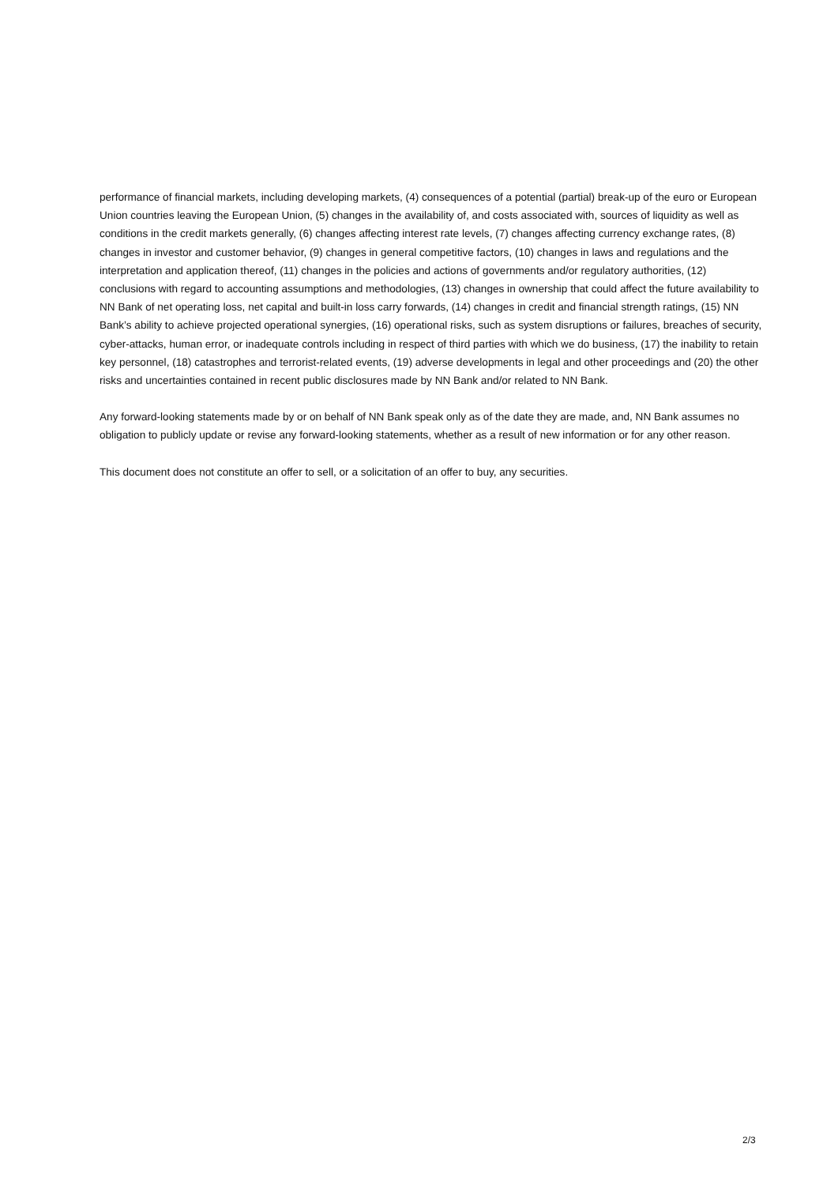performance of financial markets, including developing markets, (4) consequences of a potential (partial) break-up of the euro or European Union countries leaving the European Union, (5) changes in the availability of, and costs associated with, sources of liquidity as well as conditions in the credit markets generally, (6) changes affecting interest rate levels, (7) changes affecting currency exchange rates, (8) changes in investor and customer behavior, (9) changes in general competitive factors, (10) changes in laws and regulations and the interpretation and application thereof, (11) changes in the policies and actions of governments and/or regulatory authorities, (12) conclusions with regard to accounting assumptions and methodologies, (13) changes in ownership that could affect the future availability to NN Bank of net operating loss, net capital and built-in loss carry forwards, (14) changes in credit and financial strength ratings, (15) NN Bank’s ability to achieve projected operational synergies, (16) operational risks, such as system disruptions or failures, breaches of security, cyber-attacks, human error, or inadequate controls including in respect of third parties with which we do business, (17) the inability to retain key personnel, (18) catastrophes and terrorist-related events, (19) adverse developments in legal and other proceedings and (20) the other risks and uncertainties contained in recent public disclosures made by NN Bank and/or related to NN Bank.
Any forward-looking statements made by or on behalf of NN Bank speak only as of the date they are made, and, NN Bank assumes no obligation to publicly update or revise any forward-looking statements, whether as a result of new information or for any other reason.
This document does not constitute an offer to sell, or a solicitation of an offer to buy, any securities.
2/3